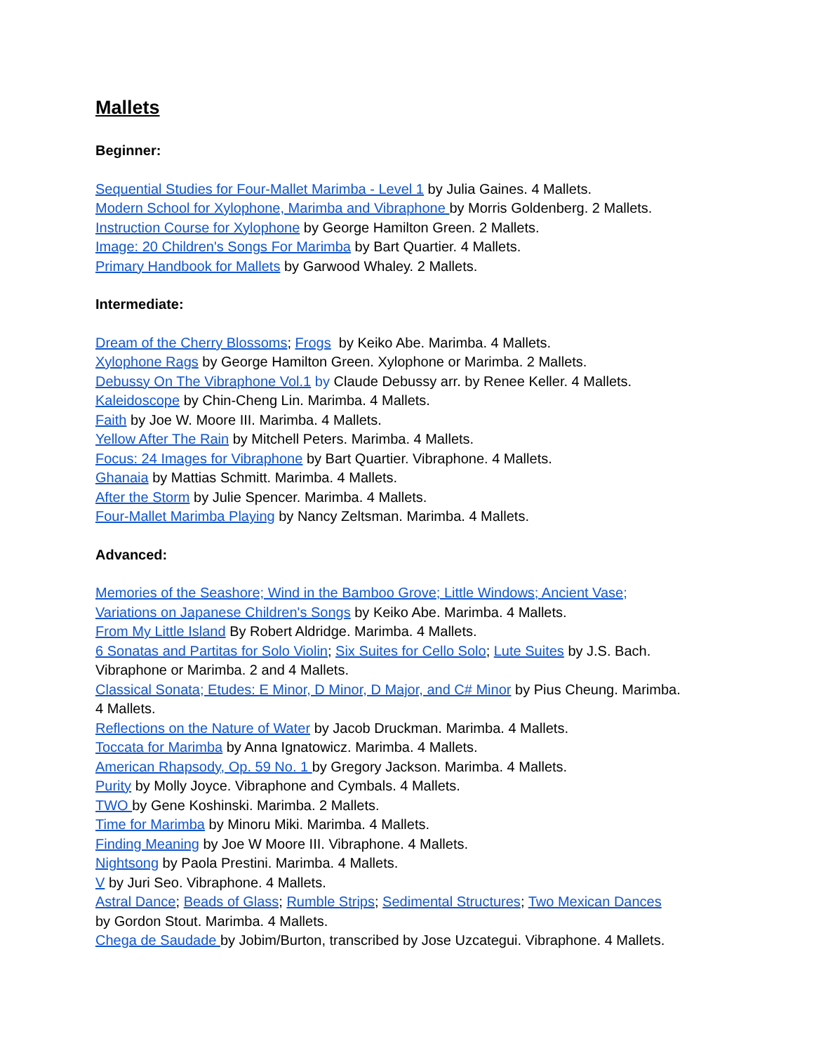Mallets
Beginner:
Sequential Studies for Four-Mallet Marimba - Level 1 by Julia Gaines. 4 Mallets.
Modern School for Xylophone, Marimba and Vibraphone by Morris Goldenberg. 2 Mallets.
Instruction Course for Xylophone by George Hamilton Green. 2 Mallets.
Image: 20 Children's Songs For Marimba by Bart Quartier. 4 Mallets.
Primary Handbook for Mallets by Garwood Whaley. 2 Mallets.
Intermediate:
Dream of the Cherry Blossoms; Frogs by Keiko Abe. Marimba. 4 Mallets.
Xylophone Rags by George Hamilton Green. Xylophone or Marimba. 2 Mallets.
Debussy On The Vibraphone Vol.1 by Claude Debussy arr. by Renee Keller. 4 Mallets.
Kaleidoscope by Chin-Cheng Lin. Marimba. 4 Mallets.
Faith by Joe W. Moore III. Marimba. 4 Mallets.
Yellow After The Rain by Mitchell Peters. Marimba. 4 Mallets.
Focus: 24 Images for Vibraphone by Bart Quartier. Vibraphone. 4 Mallets.
Ghanaia by Mattias Schmitt. Marimba. 4 Mallets.
After the Storm by Julie Spencer. Marimba. 4 Mallets.
Four-Mallet Marimba Playing by Nancy Zeltsman. Marimba. 4 Mallets.
Advanced:
Memories of the Seashore; Wind in the Bamboo Grove; Little Windows; Ancient Vase;
Variations on Japanese Children's Songs by Keiko Abe. Marimba. 4 Mallets.
From My Little Island By Robert Aldridge. Marimba. 4 Mallets.
6 Sonatas and Partitas for Solo Violin; Six Suites for Cello Solo; Lute Suites by J.S. Bach.
Vibraphone or Marimba. 2 and 4 Mallets.
Classical Sonata; Etudes: E Minor, D Minor, D Major, and C# Minor by Pius Cheung. Marimba.
4 Mallets.
Reflections on the Nature of Water by Jacob Druckman. Marimba. 4 Mallets.
Toccata for Marimba by Anna Ignatowicz. Marimba. 4 Mallets.
American Rhapsody, Op. 59 No. 1 by Gregory Jackson. Marimba. 4 Mallets.
Purity by Molly Joyce. Vibraphone and Cymbals. 4 Mallets.
TWO by Gene Koshinski. Marimba. 2 Mallets.
Time for Marimba by Minoru Miki. Marimba. 4 Mallets.
Finding Meaning by Joe W Moore III. Vibraphone. 4 Mallets.
Nightsong by Paola Prestini. Marimba. 4 Mallets.
V by Juri Seo. Vibraphone. 4 Mallets.
Astral Dance; Beads of Glass; Rumble Strips; Sedimental Structures; Two Mexican Dances
by Gordon Stout. Marimba. 4 Mallets.
Chega de Saudade by Jobim/Burton, transcribed by Jose Uzcategui. Vibraphone. 4 Mallets.